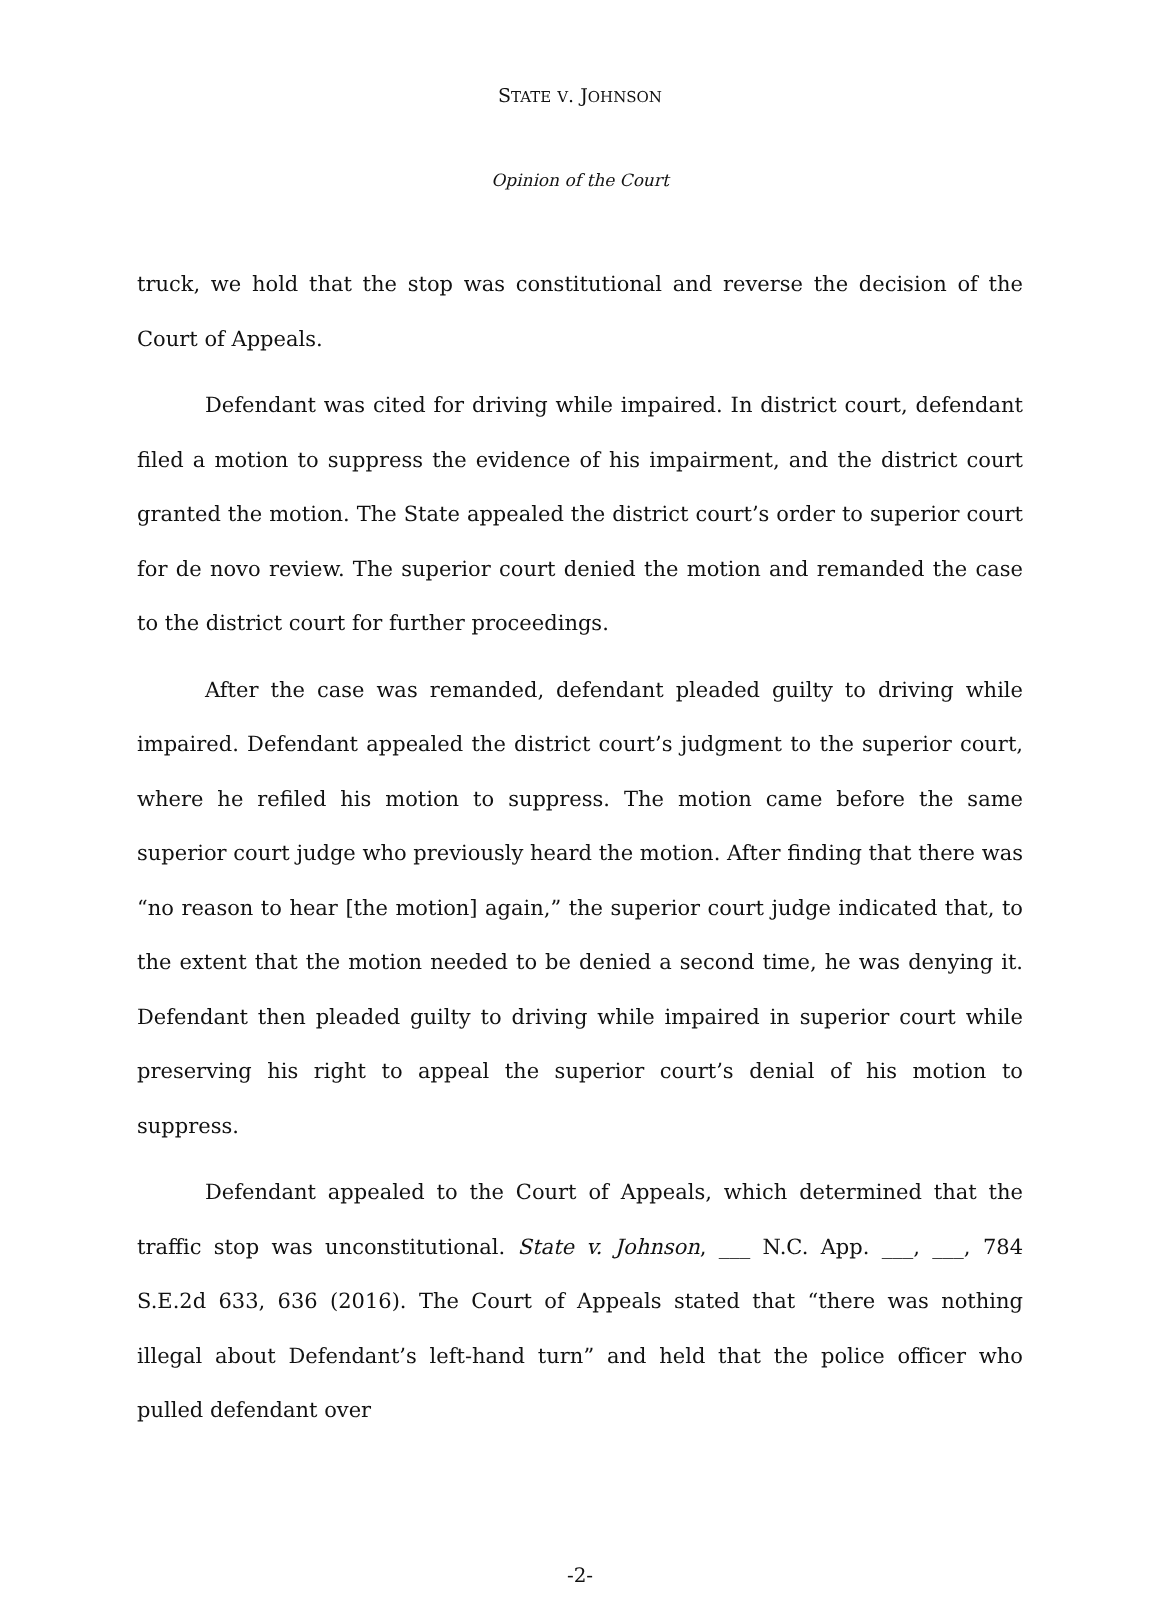STATE V. JOHNSON
Opinion of the Court
truck, we hold that the stop was constitutional and reverse the decision of the Court of Appeals.
Defendant was cited for driving while impaired. In district court, defendant filed a motion to suppress the evidence of his impairment, and the district court granted the motion. The State appealed the district court’s order to superior court for de novo review. The superior court denied the motion and remanded the case to the district court for further proceedings.
After the case was remanded, defendant pleaded guilty to driving while impaired. Defendant appealed the district court’s judgment to the superior court, where he refiled his motion to suppress. The motion came before the same superior court judge who previously heard the motion. After finding that there was “no reason to hear [the motion] again,” the superior court judge indicated that, to the extent that the motion needed to be denied a second time, he was denying it. Defendant then pleaded guilty to driving while impaired in superior court while preserving his right to appeal the superior court’s denial of his motion to suppress.
Defendant appealed to the Court of Appeals, which determined that the traffic stop was unconstitutional. State v. Johnson, ___ N.C. App. ___, ___, 784 S.E.2d 633, 636 (2016). The Court of Appeals stated that “there was nothing illegal about Defendant’s left-hand turn” and held that the police officer who pulled defendant over
-2-